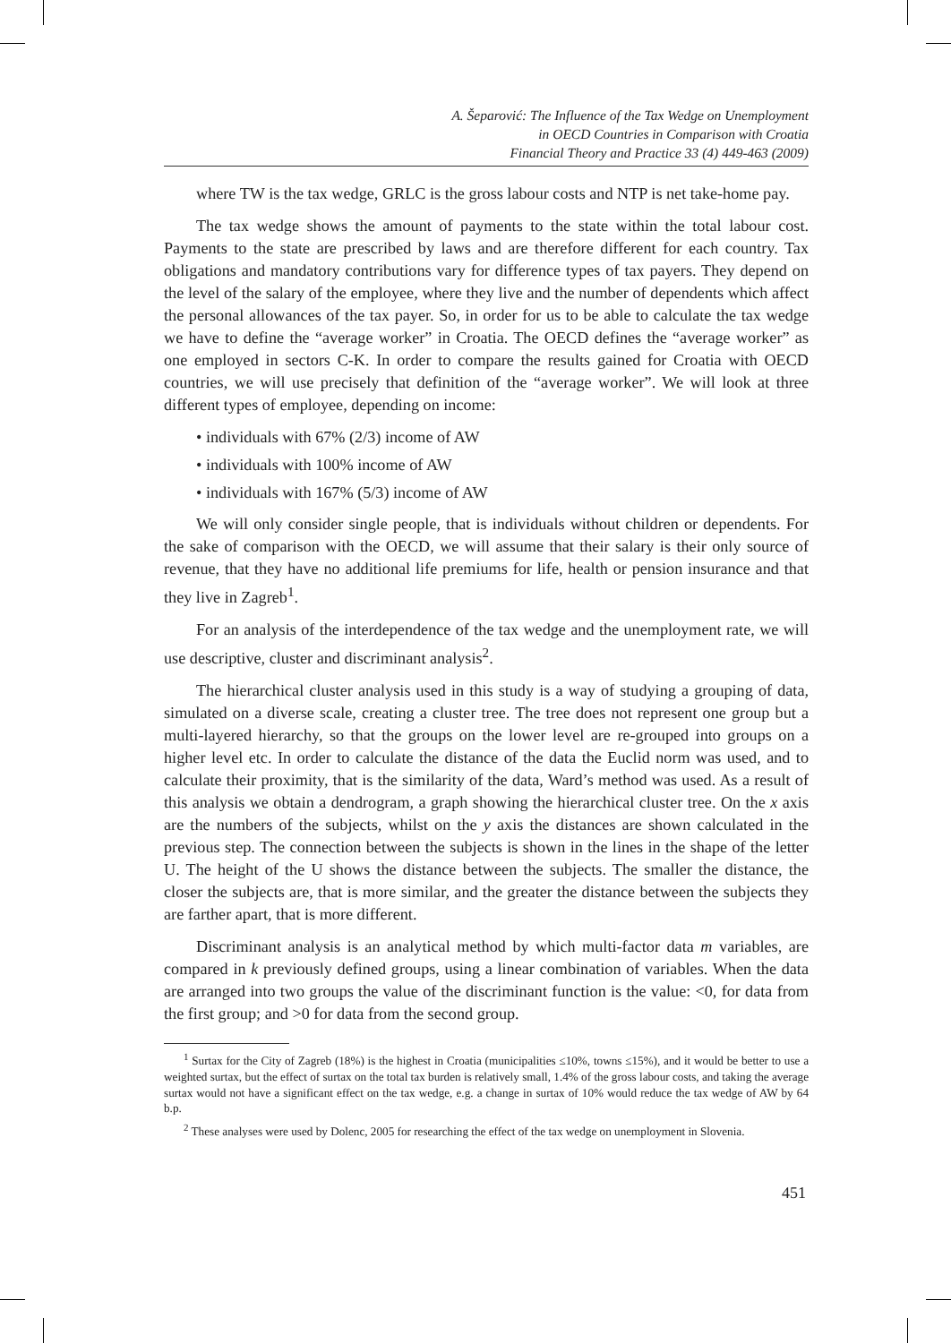A. Šeparović: The Influence of the Tax Wedge on Unemployment
in OECD Countries in Comparison with Croatia
Financial Theory and Practice 33 (4) 449-463 (2009)
where TW is the tax wedge, GRLC is the gross labour costs and NTP is net take-home pay.
The tax wedge shows the amount of payments to the state within the total labour cost. Payments to the state are prescribed by laws and are therefore different for each country. Tax obligations and mandatory contributions vary for difference types of tax payers. They depend on the level of the salary of the employee, where they live and the number of dependents which affect the personal allowances of the tax payer. So, in order for us to be able to calculate the tax wedge we have to define the “average worker” in Croatia. The OECD defines the “average worker” as one employed in sectors C-K. In order to compare the results gained for Croatia with OECD countries, we will use precisely that definition of the “average worker”. We will look at three different types of employee, depending on income:
• individuals with 67% (2/3) income of AW
• individuals with 100% income of AW
• individuals with 167% (5/3) income of AW
We will only consider single people, that is individuals without children or dependents. For the sake of comparison with the OECD, we will assume that their salary is their only source of revenue, that they have no additional life premiums for life, health or pension insurance and that they live in Zagreb<sup>1</sup>.
For an analysis of the interdependence of the tax wedge and the unemployment rate, we will use descriptive, cluster and discriminant analysis<sup>2</sup>.
The hierarchical cluster analysis used in this study is a way of studying a grouping of data, simulated on a diverse scale, creating a cluster tree. The tree does not represent one group but a multi-layered hierarchy, so that the groups on the lower level are re-grouped into groups on a higher level etc. In order to calculate the distance of the data the Euclid norm was used, and to calculate their proximity, that is the similarity of the data, Ward’s method was used. As a result of this analysis we obtain a dendrogram, a graph showing the hierarchical cluster tree. On the x axis are the numbers of the subjects, whilst on the y axis the distances are shown calculated in the previous step. The connection between the subjects is shown in the lines in the shape of the letter U. The height of the U shows the distance between the subjects. The smaller the distance, the closer the subjects are, that is more similar, and the greater the distance between the subjects they are farther apart, that is more different.
Discriminant analysis is an analytical method by which multi-factor data m variables, are compared in k previously defined groups, using a linear combination of variables. When the data are arranged into two groups the value of the discriminant function is the value: <0, for data from the first group; and >0 for data from the second group.
<sup>1</sup> Surtax for the City of Zagreb (18%) is the highest in Croatia (municipalities ≤10%, towns ≤15%), and it would be better to use a weighted surtax, but the effect of surtax on the total tax burden is relatively small, 1.4% of the gross labour costs, and taking the average surtax would not have a significant effect on the tax wedge, e.g. a change in surtax of 10% would reduce the tax wedge of AW by 64 b.p.
<sup>2</sup> These analyses were used by Dolenc, 2005 for researching the effect of the tax wedge on unemployment in Slovenia.
451